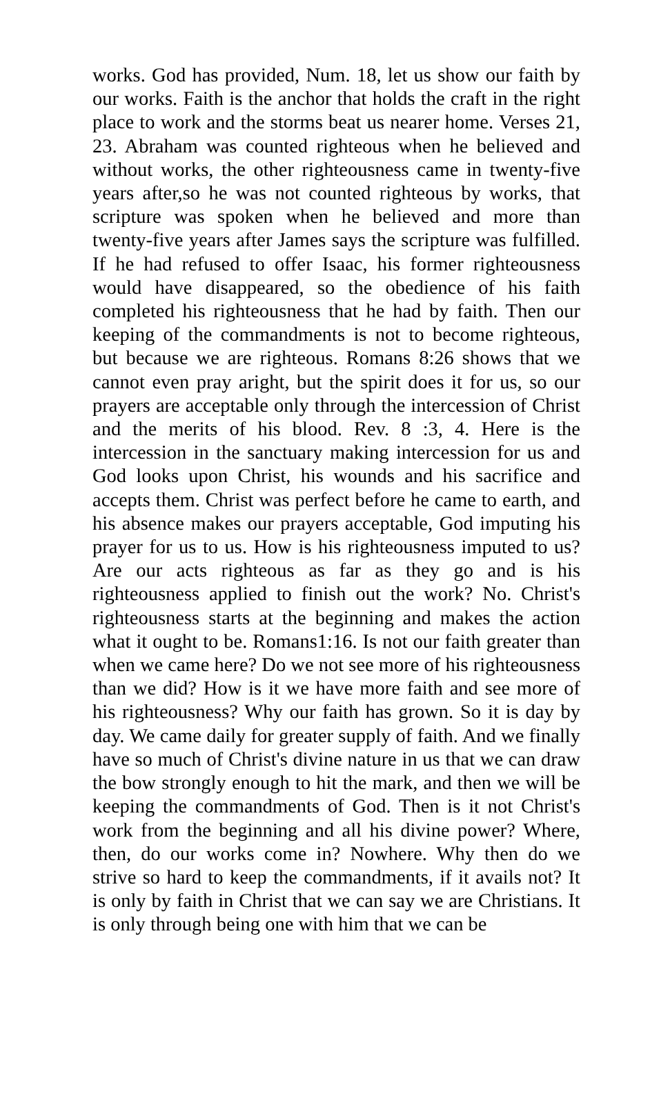works. God has provided, Num. 18, let us show our faith by our works. Faith is the anchor that holds the craft in the right place to work and the storms beat us nearer home. Verses 21, 23. Abraham was counted righteous when he believed and without works, the other righteousness came in twenty-five years after,so he was not counted righteous by works, that scripture was spoken when he believed and more than twenty-five years after James says the scripture was fulfilled. If he had refused to offer Isaac, his former righteousness would have disappeared, so the obedience of his faith completed his righteousness that he had by faith. Then our keeping of the commandments is not to become righteous, but because we are righteous. Romans 8:26 shows that we cannot even pray aright, but the spirit does it for us, so our prayers are acceptable only through the intercession of Christ and the merits of his blood. Rev. 8 :3, 4. Here is the intercession in the sanctuary making intercession for us and God looks upon Christ, his wounds and his sacrifice and accepts them. Christ was perfect before he came to earth, and his absence makes our prayers acceptable, God imputing his prayer for us to us. How is his righteousness imputed to us? Are our acts righteous as far as they go and is his righteousness applied to finish out the work? No. Christ's righteousness starts at the beginning and makes the action what it ought to be. Romans1:16. Is not our faith greater than when we came here? Do we not see more of his righteousness than we did? How is it we have more faith and see more of his righteousness? Why our faith has grown. So it is day by day. We came daily for greater supply of faith. And we finally have so much of Christ's divine nature in us that we can draw the bow strongly enough to hit the mark, and then we will be keeping the commandments of God. Then is it not Christ's work from the beginning and all his divine power? Where, then, do our works come in? Nowhere. Why then do we strive so hard to keep the commandments, if it avails not? It is only by faith in Christ that we can say we are Christians. It is only through being one with him that we can be